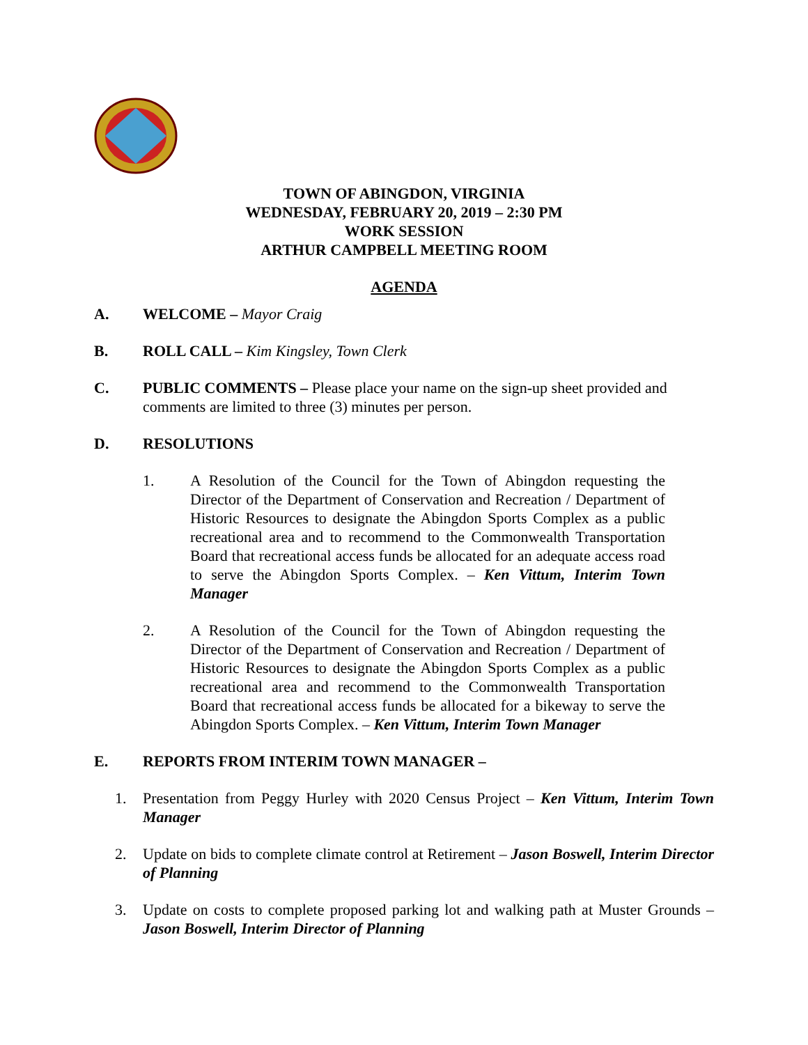TOWN OF ABINGDON, VIRGINIA
WEDNESDAY, FEBRUARY 20, 2019 – 2:30 PM
WORK SESSION
ARTHUR CAMPBELL MEETING ROOM
AGENDA
A. WELCOME – Mayor Craig
B. ROLL CALL – Kim Kingsley, Town Clerk
C. PUBLIC COMMENTS – Please place your name on the sign-up sheet provided and comments are limited to three (3) minutes per person.
D. RESOLUTIONS
1. A Resolution of the Council for the Town of Abingdon requesting the Director of the Department of Conservation and Recreation / Department of Historic Resources to designate the Abingdon Sports Complex as a public recreational area and to recommend to the Commonwealth Transportation Board that recreational access funds be allocated for an adequate access road to serve the Abingdon Sports Complex. – Ken Vittum, Interim Town Manager
2. A Resolution of the Council for the Town of Abingdon requesting the Director of the Department of Conservation and Recreation / Department of Historic Resources to designate the Abingdon Sports Complex as a public recreational area and recommend to the Commonwealth Transportation Board that recreational access funds be allocated for a bikeway to serve the Abingdon Sports Complex. – Ken Vittum, Interim Town Manager
E. REPORTS FROM INTERIM TOWN MANAGER –
1. Presentation from Peggy Hurley with 2020 Census Project – Ken Vittum, Interim Town Manager
2. Update on bids to complete climate control at Retirement – Jason Boswell, Interim Director of Planning
3. Update on costs to complete proposed parking lot and walking path at Muster Grounds – Jason Boswell, Interim Director of Planning